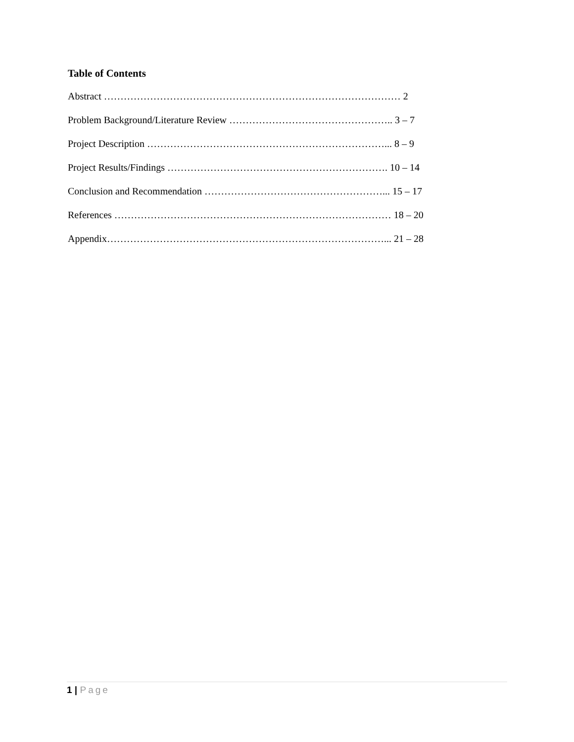Table of Contents
Abstract ……………………………………………………………………………… 2
Problem Background/Literature Review ………………………………………….. 3 – 7
Project Description ………………………………………………………………... 8 – 9
Project Results/Findings …………………………………………………………. 10 – 14
Conclusion and Recommendation ………………………………………………... 15 – 17
References ………………………………………………………………………… 18 – 20
Appendix…………………………………………………………………………... 21 – 28
1 | Page